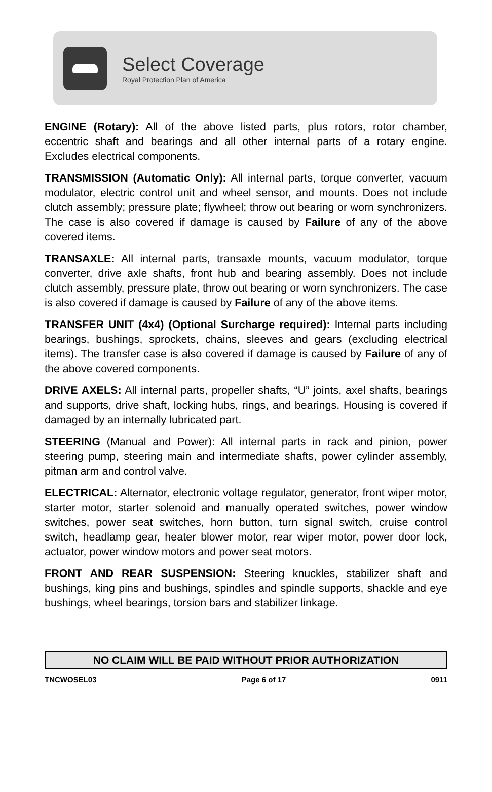Select Coverage
Royal Protection Plan of America
ENGINE (Rotary): All of the above listed parts, plus rotors, rotor chamber, eccentric shaft and bearings and all other internal parts of a rotary engine. Excludes electrical components.
TRANSMISSION (Automatic Only): All internal parts, torque converter, vacuum modulator, electric control unit and wheel sensor, and mounts. Does not include clutch assembly; pressure plate; flywheel; throw out bearing or worn synchronizers. The case is also covered if damage is caused by Failure of any of the above covered items.
TRANSAXLE: All internal parts, transaxle mounts, vacuum modulator, torque converter, drive axle shafts, front hub and bearing assembly. Does not include clutch assembly, pressure plate, throw out bearing or worn synchronizers. The case is also covered if damage is caused by Failure of any of the above items.
TRANSFER UNIT (4x4) (Optional Surcharge required): Internal parts including bearings, bushings, sprockets, chains, sleeves and gears (excluding electrical items). The transfer case is also covered if damage is caused by Failure of any of the above covered components.
DRIVE AXELS: All internal parts, propeller shafts, “U” joints, axel shafts, bearings and supports, drive shaft, locking hubs, rings, and bearings. Housing is covered if damaged by an internally lubricated part.
STEERING (Manual and Power): All internal parts in rack and pinion, power steering pump, steering main and intermediate shafts, power cylinder assembly, pitman arm and control valve.
ELECTRICAL: Alternator, electronic voltage regulator, generator, front wiper motor, starter motor, starter solenoid and manually operated switches, power window switches, power seat switches, horn button, turn signal switch, cruise control switch, headlamp gear, heater blower motor, rear wiper motor, power door lock, actuator, power window motors and power seat motors.
FRONT AND REAR SUSPENSION: Steering knuckles, stabilizer shaft and bushings, king pins and bushings, spindles and spindle supports, shackle and eye bushings, wheel bearings, torsion bars and stabilizer linkage.
NO CLAIM WILL BE PAID WITHOUT PRIOR AUTHORIZATION
TNCWOSEL03 Page 6 of 17 0911